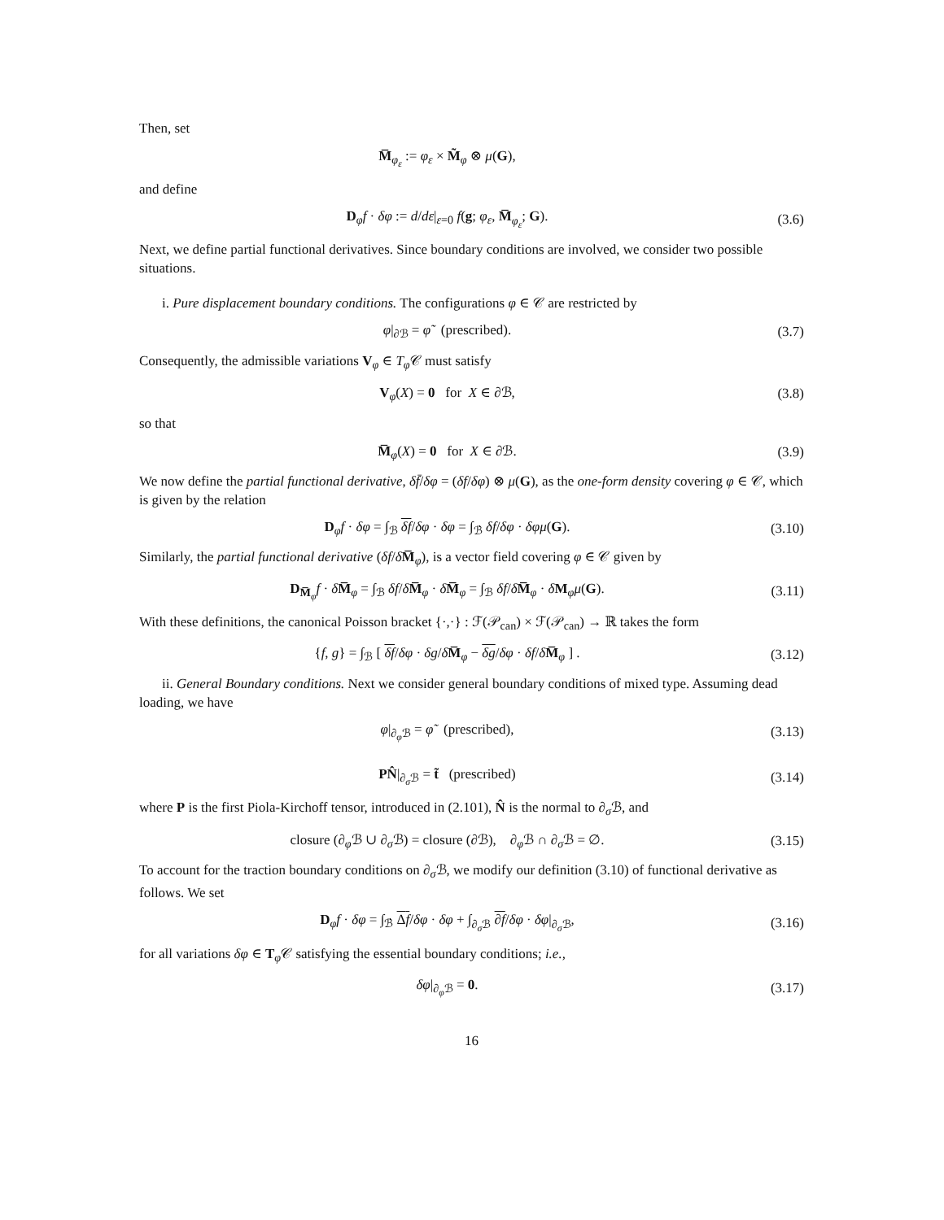Then, set
M̅<sub>φ<sub>ε</sub></sub> := φ<sub>ε</sub> × M̃<sub>φ</sub> ⊗ μ(G),
and define
D<sub>φ</sub>f · δφ := d/dε|<sub>ε=0</sub> f(g; φ<sub>ε</sub>, M̅<sub>φ<sub>ε</sub></sub>; G).
(3.6)
Next, we define partial functional derivatives. Since boundary conditions are involved, we consider two possible situations.
i. Pure displacement boundary conditions. The configurations φ ∈ 𝒞 are restricted by
φ|<sub>∂ℬ</sub> = φ̃ (prescribed). (3.7)
Consequently, the admissible variations V<sub>φ</sub> ∈ T<sub>φ</sub> 𝒞 must satisfy
V<sub>φ</sub>(X) = 0 for X ∈ ∂ℬ, (3.8)
so that
M̅<sub>φ</sub>(X) = 0 for X ∈ ∂ℬ. (3.9)
We now define the partial functional derivative, δf̄/δφ = (δf/δφ) ⊗ μ(G), as the one-form density covering φ ∈ 𝒞, which is given by the relation
D<sub>φ</sub>f · δφ = ∫<sub>ℬ</sub> δf/δφ · δφ = ∫<sub>ℬ̇</sub> δf/δφ · δφμ(G).
(3.10)
Similarly, the partial functional derivative (δf/δM̅<sub>φ</sub>), is a vector field covering φ ∈ 𝒞 given by
D<sub>M̅<sub>φ</sub></sub>f · δM̅<sub>φ</sub> = ∫<sub>ℬ</sub> δf/δM̅<sub>φ</sub> · δM̅<sub>φ</sub> = ∫<sub>ℬ</sub> δf/δM̅<sub>φ</sub> · δM<sub>φ</sub>μ(G).
(3.11)
With these definitions, the canonical Poisson bracket {·,·} : ℱ(𝒫<sub>can</sub>) × ℱ(𝒫<sub>can</sub>) → ℝ takes the form
{f, g} = ∫<sub>ℬ</sub> [ δf/δφ · δg/δM̅<sub>φ</sub> − δg/δφ · δf/δM̅<sub>φ</sub> ] .
(3.12)
ii. General Boundary conditions. Next we consider general boundary conditions of mixed type. Assuming dead loading, we have
φ|<sub>∂<sub>φ</sub>ℬ</sub> = φ̃ (prescribed),
(3.13)
PN̂|<sub>∂<sub>σ</sub>ℬ</sub> = t̃ (prescribed)
(3.14)
where P is the first Piola-Kirchoff tensor, introduced in (2.101), N̂ is the normal to ∂<sub>σ</sub>ℬ, and
closure (∂<sub>φ</sub>ℬ ∪ ∂<sub>σ</sub>ℬ) = closure (∂ℬ), ∂<sub>φ</sub>ℬ ∩ ∂<sub>σ</sub>ℬ = ∅.
(3.15)
To account for the traction boundary conditions on ∂<sub>σ</sub>ℬ, we modify our definition (3.10) of functional derivative as follows. We set
D<sub>φ</sub>f · δφ = ∫<sub>ℬ̇</sub> Δf/δφ · δφ + ∫<sub>∂<sub>σ</sub>ℬ</sub> ∂f/δφ · δφ|<sub>∂<sub>σ</sub>ℬ</sub>,
(3.16)
for all variations δφ ∈ T<sub>φ</sub>𝒞 satisfying the essential boundary conditions; i.e.,
δφ|<sub>∂<sub>φ</sub>ℬ</sub> = 0.
(3.17)
16